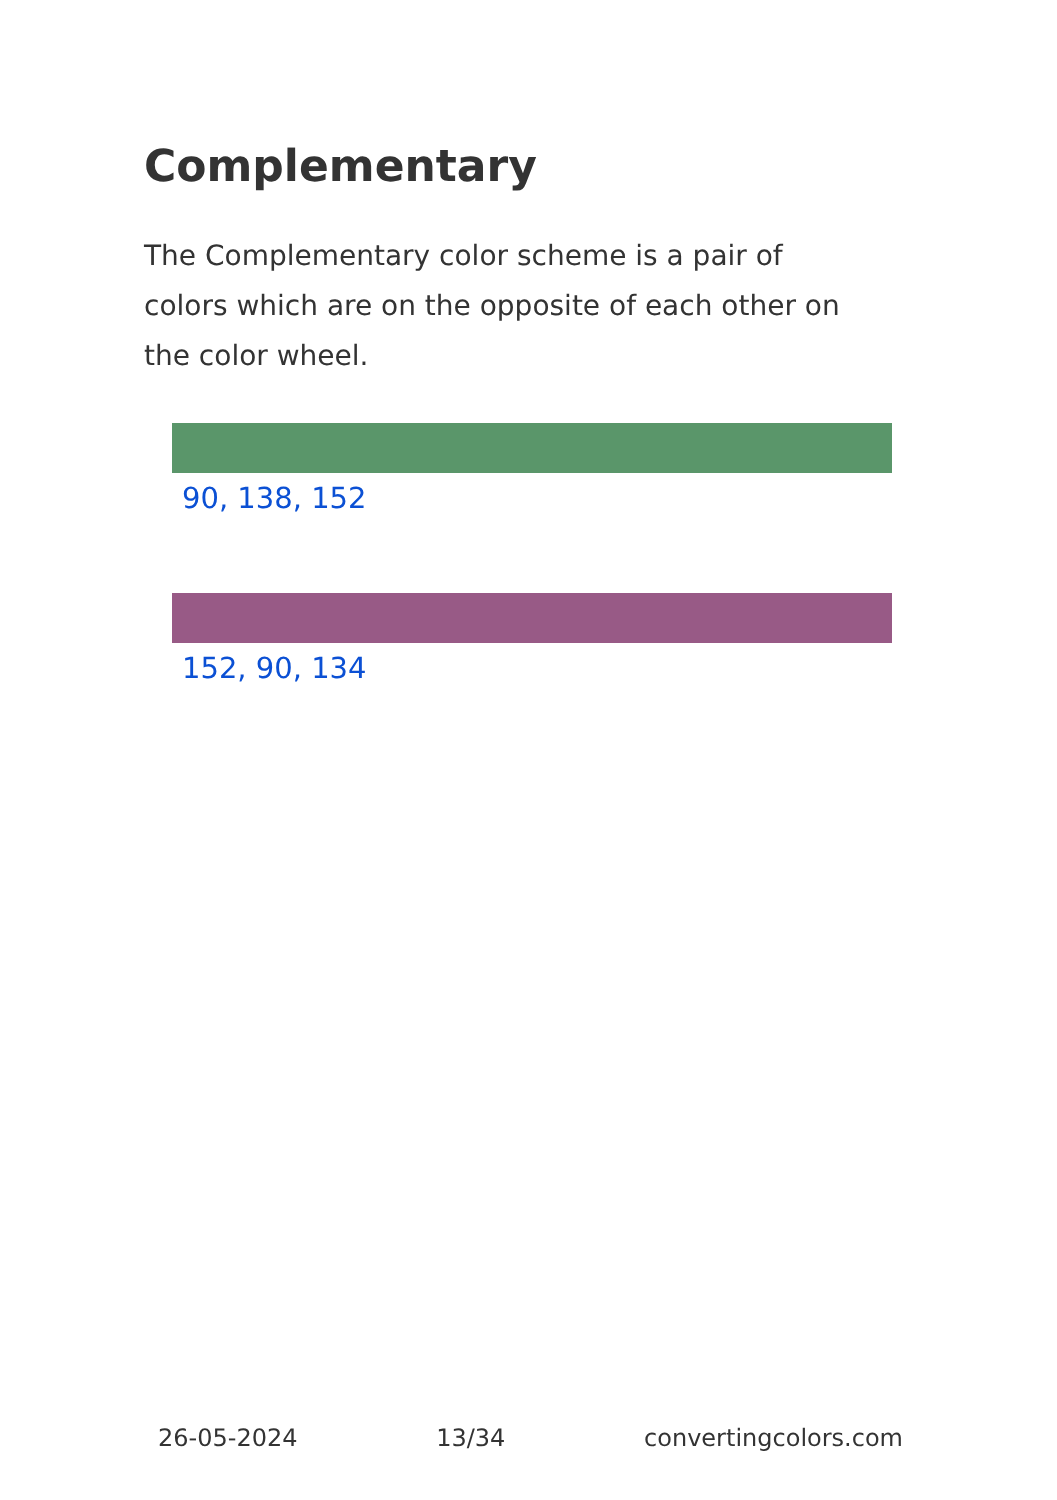Complementary
The Complementary color scheme is a pair of colors which are on the opposite of each other on the color wheel.
90, 138, 152
152, 90, 134
26-05-2024 13/34 convertingcolors.com